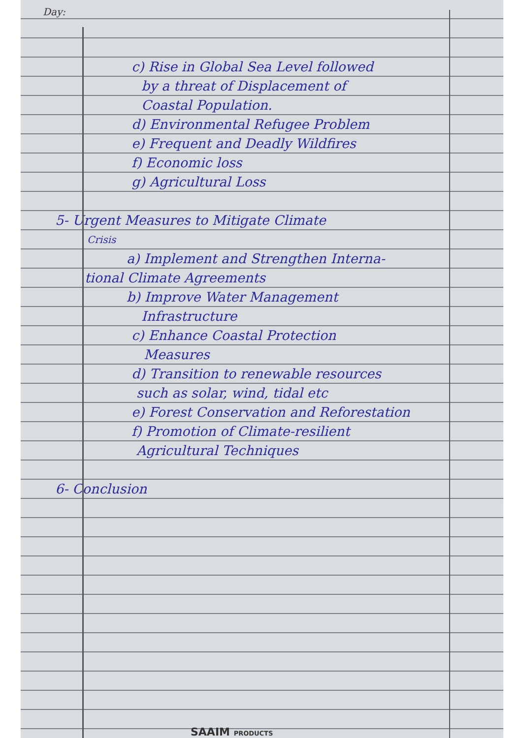Day:
c) Rise in Global Sea Level followed
by a threat of Displacement of
Coastal Population.
d) Environmental Refugee Problem
e) Frequent and Deadly Wildfires
f) Economic loss
g) Agricultural Loss
5- Urgent Measures to Mitigate Climate
Crisis
a) Implement and Strengthen Interna-
tional Climate Agreements
b) Improve Water Management
Infrastructure
c) Enhance Coastal Protection
Measures
d) Transition to renewable resources
such as solar, wind, tidal etc
e) Forest Conservation and Reforestation
f) Promotion of Climate-resilient
Agricultural Techniques
6- Conclusion
SAAIM PRODUCTS